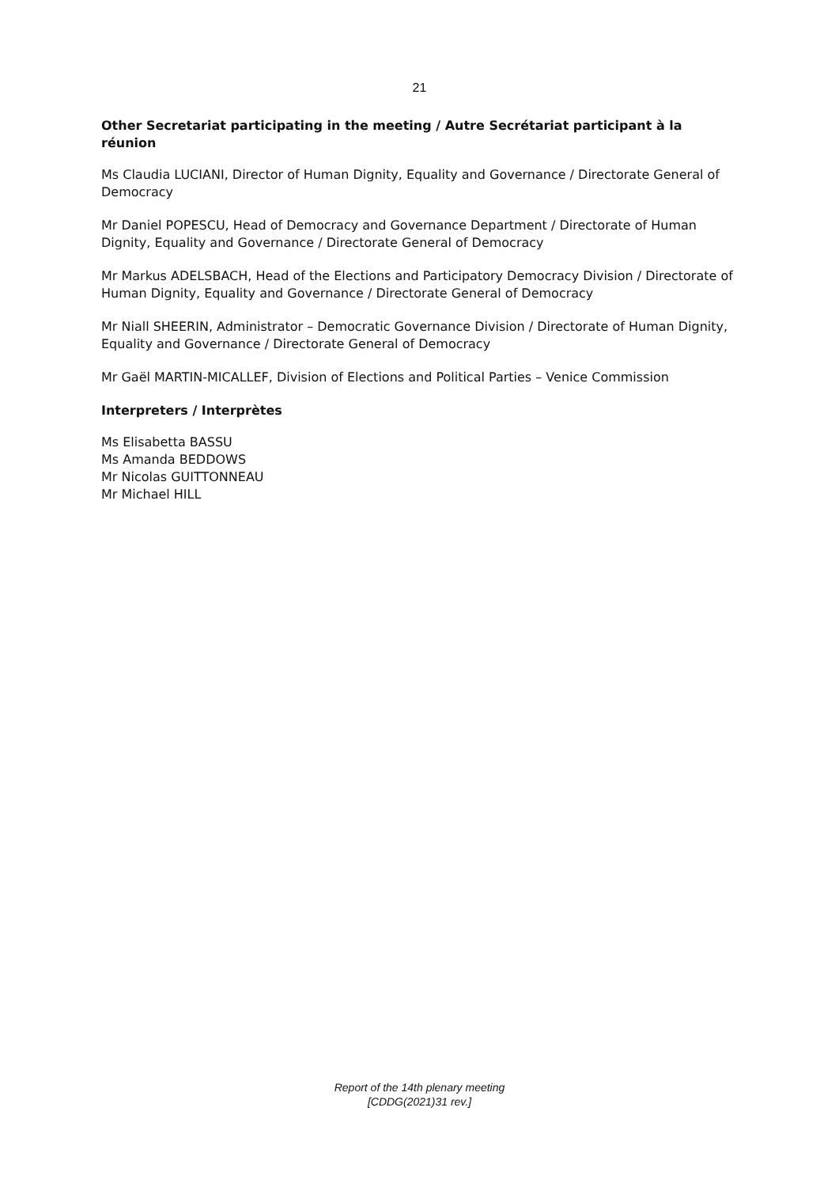21
Other Secretariat participating in the meeting / Autre Secrétariat participant à la réunion
Ms Claudia LUCIANI, Director of Human Dignity, Equality and Governance / Directorate General of Democracy
Mr Daniel POPESCU, Head of Democracy and Governance Department / Directorate of Human Dignity, Equality and Governance / Directorate General of Democracy
Mr Markus ADELSBACH, Head of the Elections and Participatory Democracy Division / Directorate of Human Dignity, Equality and Governance / Directorate General of Democracy
Mr Niall SHEERIN, Administrator – Democratic Governance Division / Directorate of Human Dignity, Equality and Governance / Directorate General of Democracy
Mr Gaël MARTIN-MICALLEF, Division of Elections and Political Parties – Venice Commission
Interpreters / Interprètes
Ms Elisabetta BASSU
Ms Amanda BEDDOWS
Mr Nicolas GUITTONNEAU
Mr Michael HILL
Report of the 14th plenary meeting
[CDDG(2021)31 rev.]